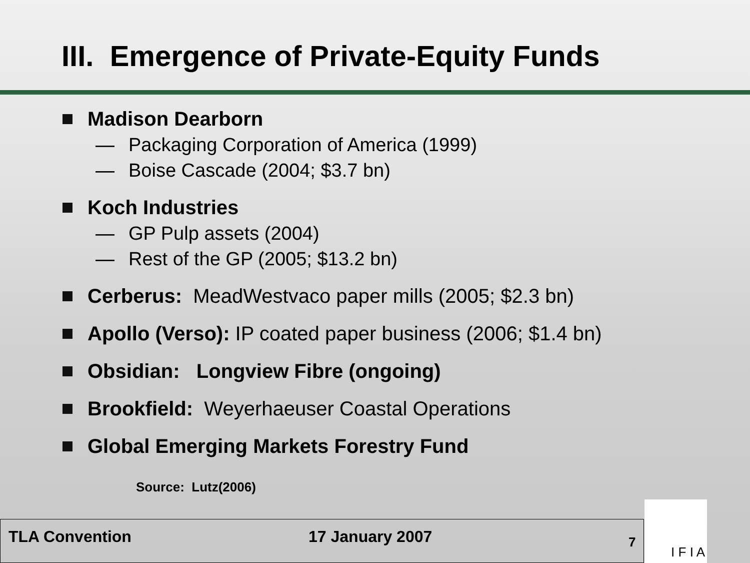III. Emergence of Private-Equity Funds
Madison Dearborn
— Packaging Corporation of America (1999)
— Boise Cascade (2004; $3.7 bn)
Koch Industries
— GP Pulp assets (2004)
— Rest of the GP (2005; $13.2 bn)
Cerberus: MeadWestvaco paper mills (2005; $2.3 bn)
Apollo (Verso): IP coated paper business (2006; $1.4 bn)
Obsidian: Longview Fibre (ongoing)
Brookfield: Weyerhaeuser Coastal Operations
Global Emerging Markets Forestry Fund
Source: Lutz(2006)
TLA Convention 17 January 2007
7
I F I A